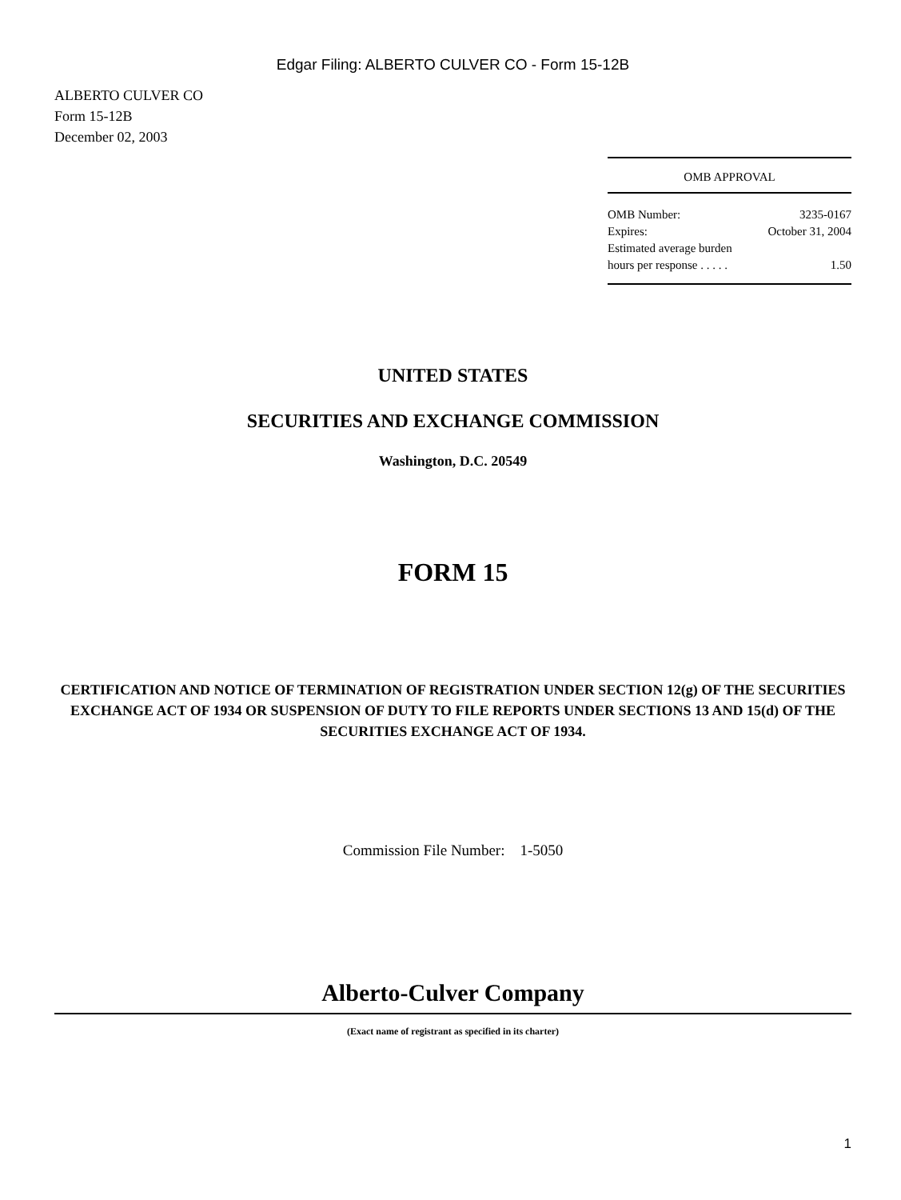Edgar Filing: ALBERTO CULVER CO - Form 15-12B
ALBERTO CULVER CO
Form 15-12B
December 02, 2003
OMB APPROVAL
| OMB Number: | 3235-0167 |
| Expires: | October 31, 2004 |
| Estimated average burden | |
| hours per response . . . . . | 1.50 |
UNITED STATES
SECURITIES AND EXCHANGE COMMISSION
Washington, D.C. 20549
FORM 15
CERTIFICATION AND NOTICE OF TERMINATION OF REGISTRATION UNDER SECTION 12(g) OF THE SECURITIES EXCHANGE ACT OF 1934 OR SUSPENSION OF DUTY TO FILE REPORTS UNDER SECTIONS 13 AND 15(d) OF THE SECURITIES EXCHANGE ACT OF 1934.
Commission File Number: 1-5050
Alberto-Culver Company
(Exact name of registrant as specified in its charter)
1